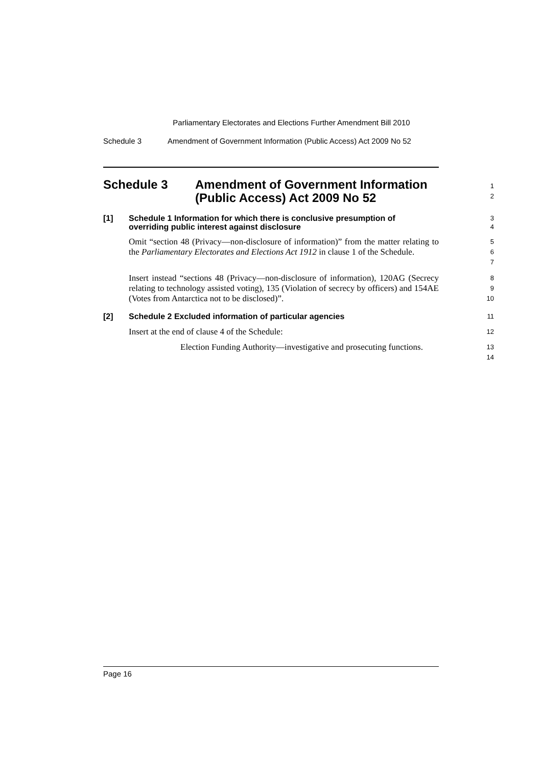Parliamentary Electorates and Elections Further Amendment Bill 2010
Schedule 3 Amendment of Government Information (Public Access) Act 2009 No 52
Schedule 3 Amendment of Government Information (Public Access) Act 2009 No 52
1
2
[1] Schedule 1 Information for which there is conclusive presumption of overriding public interest against disclosure
3
4
Omit “section 48 (Privacy—non-disclosure of information)” from the matter relating to the Parliamentary Electorates and Elections Act 1912 in clause 1 of the Schedule.
5
6
7
Insert instead “sections 48 (Privacy—non-disclosure of information), 120AG (Secrecy relating to technology assisted voting), 135 (Violation of secrecy by officers) and 154AE (Votes from Antarctica not to be disclosed)”.
8
9
10
[2] Schedule 2 Excluded information of particular agencies 11
Insert at the end of clause 4 of the Schedule: 12
Election Funding Authority—investigative and prosecuting functions.
13
14
Page 16